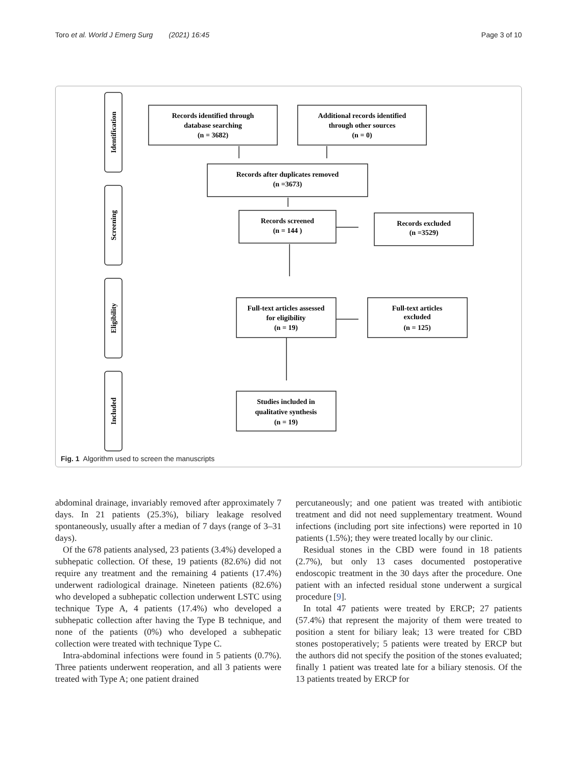Toro et al. World J Emerg Surg (2021) 16:45 Page 3 of 10
Identification
Screening
Eligibility
Included
Records identified through
database searching
(n = 3682)
Additional records identified
through other sources
(n = 0)
Records after duplicates removed
(n =3673)
Records screened
(n = 144 )
Records excluded
(n =3529)
Full-text articles assessed
for eligibility
(n = 19)
Full-text articles
excluded
(n = 125)
Studies included in
qualitative synthesis
(n = 19)
Fig. 1 Algorithm used to screen the manuscripts
abdominal drainage, invariably removed after approximately 7 days. In 21 patients (25.3%), biliary leakage resolved spontaneously, usually after a median of 7 days (range of 3–31 days).
Of the 678 patients analysed, 23 patients (3.4%) developed a subhepatic collection. Of these, 19 patients (82.6%) did not require any treatment and the remaining 4 patients (17.4%) underwent radiological drainage. Nineteen patients (82.6%) who developed a subhepatic collection underwent LSTC using technique Type A, 4 patients (17.4%) who developed a subhepatic collection after having the Type B technique, and none of the patients (0%) who developed a subhepatic collection were treated with technique Type C.
Intra-abdominal infections were found in 5 patients (0.7%). Three patients underwent reoperation, and all 3 patients were treated with Type A; one patient drained
percutaneously; and one patient was treated with antibiotic treatment and did not need supplementary treatment. Wound infections (including port site infections) were reported in 10 patients (1.5%); they were treated locally by our clinic.
Residual stones in the CBD were found in 18 patients (2.7%), but only 13 cases documented postoperative endoscopic treatment in the 30 days after the procedure. One patient with an infected residual stone underwent a surgical procedure [9].
In total 47 patients were treated by ERCP; 27 patients (57.4%) that represent the majority of them were treated to position a stent for biliary leak; 13 were treated for CBD stones postoperatively; 5 patients were treated by ERCP but the authors did not specify the position of the stones evaluated; finally 1 patient was treated late for a biliary stenosis. Of the 13 patients treated by ERCP for